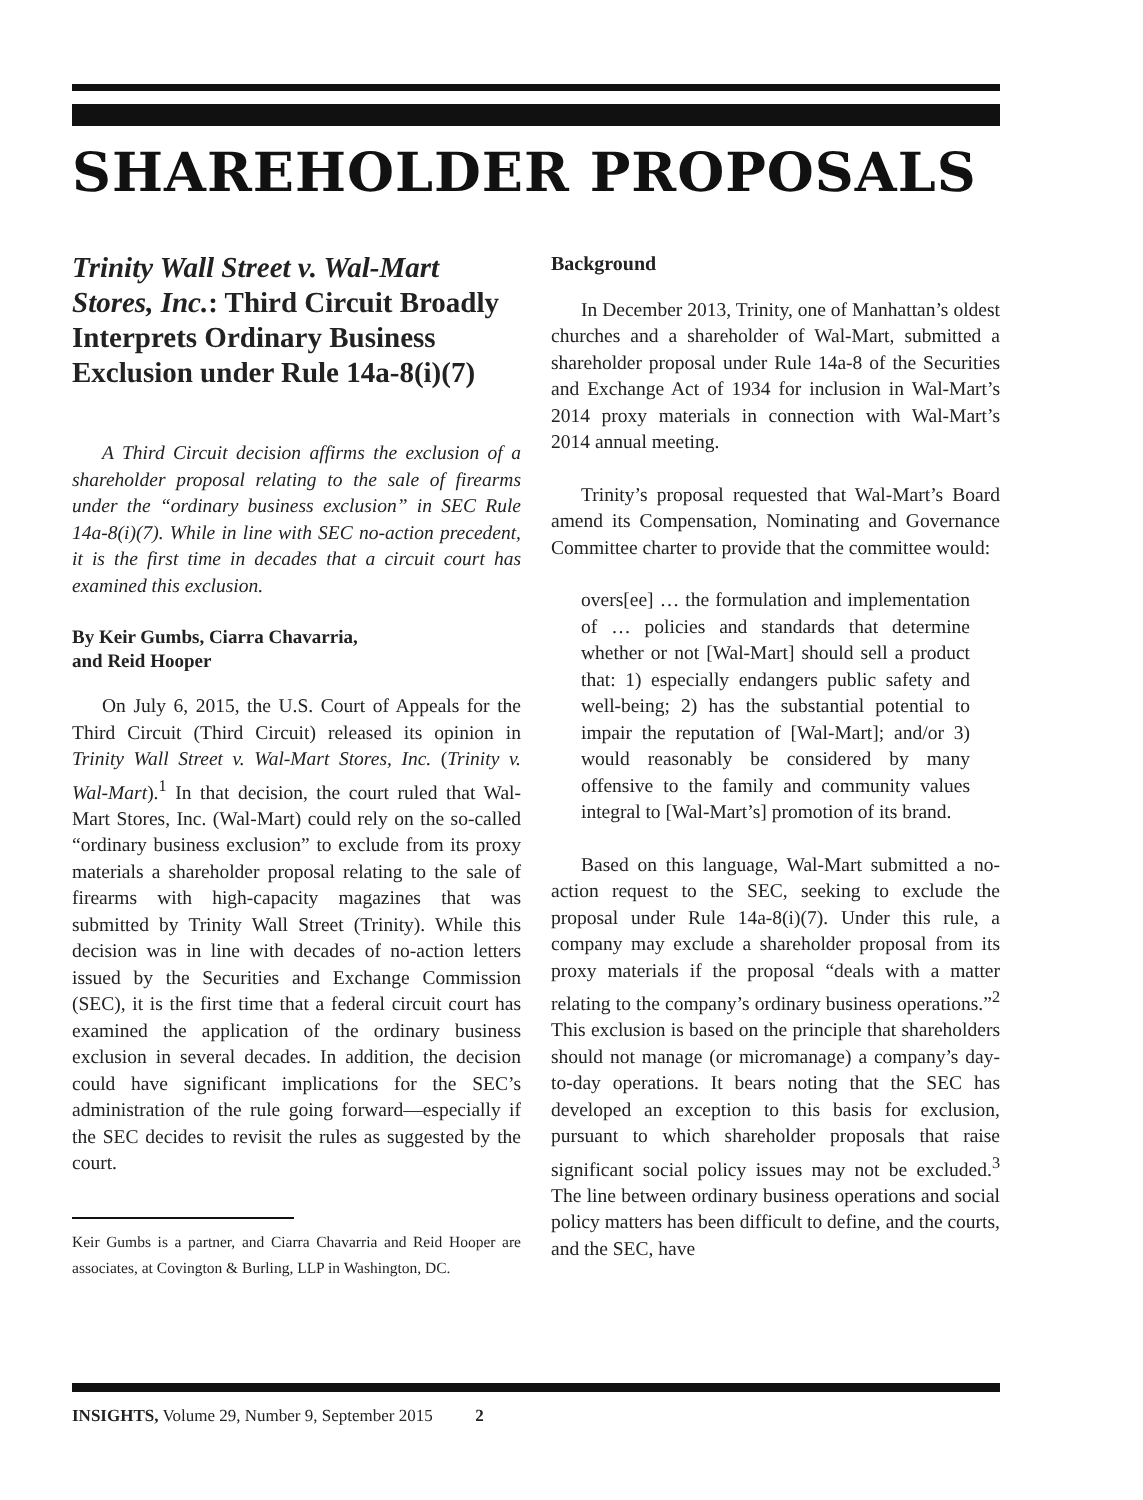SHAREHOLDER PROPOSALS
Trinity Wall Street v. Wal-Mart Stores, Inc.: Third Circuit Broadly Interprets Ordinary Business Exclusion under Rule 14a-8(i)(7)
A Third Circuit decision affirms the exclusion of a shareholder proposal relating to the sale of firearms under the “ordinary business exclusion” in SEC Rule 14a-8(i)(7). While in line with SEC no-action precedent, it is the first time in decades that a circuit court has examined this exclusion.
By Keir Gumbs, Ciarra Chavarria,
and Reid Hooper
On July 6, 2015, the U.S. Court of Appeals for the Third Circuit (Third Circuit) released its opinion in Trinity Wall Street v. Wal-Mart Stores, Inc. (Trinity v. Wal-Mart).<sup>1</sup> In that decision, the court ruled that Wal-Mart Stores, Inc. (Wal-Mart) could rely on the so-called “ordinary business exclusion” to exclude from its proxy materials a shareholder proposal relating to the sale of firearms with high-capacity magazines that was submitted by Trinity Wall Street (Trinity). While this decision was in line with decades of no-action letters issued by the Securities and Exchange Commission (SEC), it is the first time that a federal circuit court has examined the application of the ordinary business exclusion in several decades. In addition, the decision could have significant implications for the SEC’s administration of the rule going forward—especially if the SEC decides to revisit the rules as suggested by the court.
Keir Gumbs is a partner, and Ciarra Chavarria and Reid Hooper are associates, at Covington & Burling, LLP in Washington, DC.
Background
In December 2013, Trinity, one of Manhattan’s oldest churches and a shareholder of Wal-Mart, submitted a shareholder proposal under Rule 14a-8 of the Securities and Exchange Act of 1934 for inclusion in Wal-Mart’s 2014 proxy materials in connection with Wal-Mart’s 2014 annual meeting.
Trinity’s proposal requested that Wal-Mart’s Board amend its Compensation, Nominating and Governance Committee charter to provide that the committee would:
overs[ee] … the formulation and implementation of … policies and standards that determine whether or not [Wal-Mart] should sell a product that: 1) especially endangers public safety and well-being; 2) has the substantial potential to impair the reputation of [Wal-Mart]; and/or 3) would reasonably be considered by many offensive to the family and community values integral to [Wal-Mart’s] promotion of its brand.
Based on this language, Wal-Mart submitted a no-action request to the SEC, seeking to exclude the proposal under Rule 14a-8(i)(7). Under this rule, a company may exclude a shareholder proposal from its proxy materials if the proposal “deals with a matter relating to the company’s ordinary business operations.”<sup>2</sup> This exclusion is based on the principle that shareholders should not manage (or micromanage) a company’s day-to-day operations. It bears noting that the SEC has developed an exception to this basis for exclusion, pursuant to which shareholder proposals that raise significant social policy issues may not be excluded.<sup>3</sup> The line between ordinary business operations and social policy matters has been difficult to define, and the courts, and the SEC, have
INSIGHTS, Volume 29, Number 9, September 2015 2